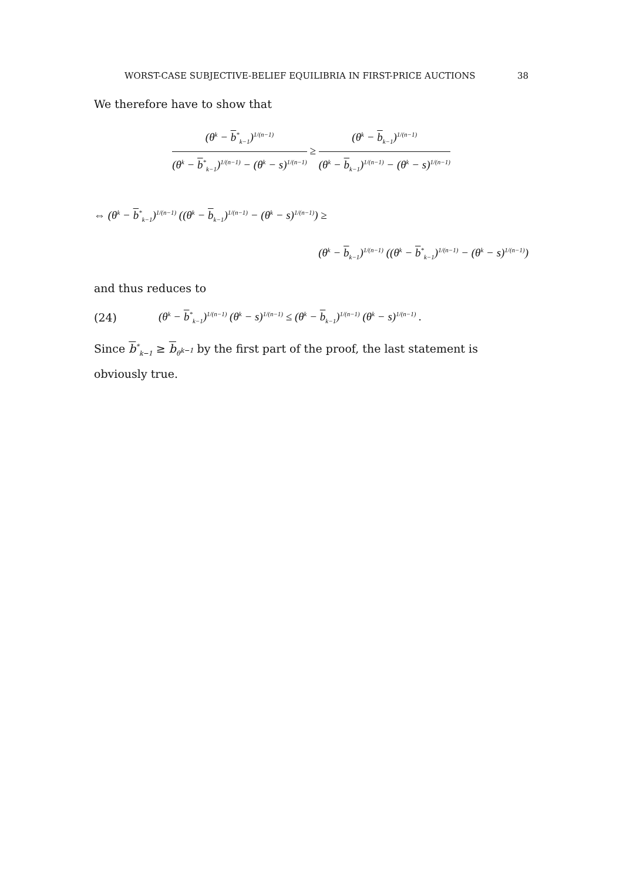WORST-CASE SUBJECTIVE-BELIEF EQUILIBRIA IN FIRST-PRICE AUCTIONS 38
We therefore have to show that
(θ<sup>k</sup> − b<sup>*</sup><sub>k−1</sub>)<sup>1/(n−1)</sup> (θ<sup>k</sup> − b<sup>*</sup><sub>k−1</sub>)<sup>1/(n−1)</sup> − (θ<sup>k</sup> − s)<sup>1/(n−1)</sup> ≥ (θ<sup>k</sup> − b<sub>k−1</sub>)<sup>1/(n−1)</sup> (θ<sup>k</sup> − b<sub>k−1</sub>)<sup>1/(n−1)</sup> − (θ<sup>k</sup> − s)<sup>1/(n−1)</sup>
⇔ (θ<sup>k</sup> − b<sup>*</sup><sub>k−1</sub>)<sup>1/(n−1)</sup> ((θ<sup>k</sup> − b<sub>k−1</sub>)<sup>1/(n−1)</sup> − (θ<sup>k</sup> − s)<sup>1/(n−1)</sup>) ≥
(θ<sup>k</sup> − b<sub>k−1</sub>)<sup>1/(n−1)</sup> ((θ<sup>k</sup> − b<sup>*</sup><sub>k−1</sub>)<sup>1/(n−1)</sup> − (θ<sup>k</sup> − s)<sup>1/(n−1)</sup>)
and thus reduces to
(24) (θ<sup>k</sup> − b<sup>*</sup><sub>k−1</sub>)<sup>1/(n−1)</sup> (θ<sup>k</sup> − s)<sup>1/(n−1)</sup> ≤ (θ<sup>k</sup> − b<sub>k−1</sub>)<sup>1/(n−1)</sup> (θ<sup>k</sup> − s)<sup>1/(n−1)</sup> .
Since b<sup>*</sup><sub>k−1</sub> ≥ b<sub>θ<sup>k−1</sup></sub> by the first part of the proof, the last statement is obviously true.